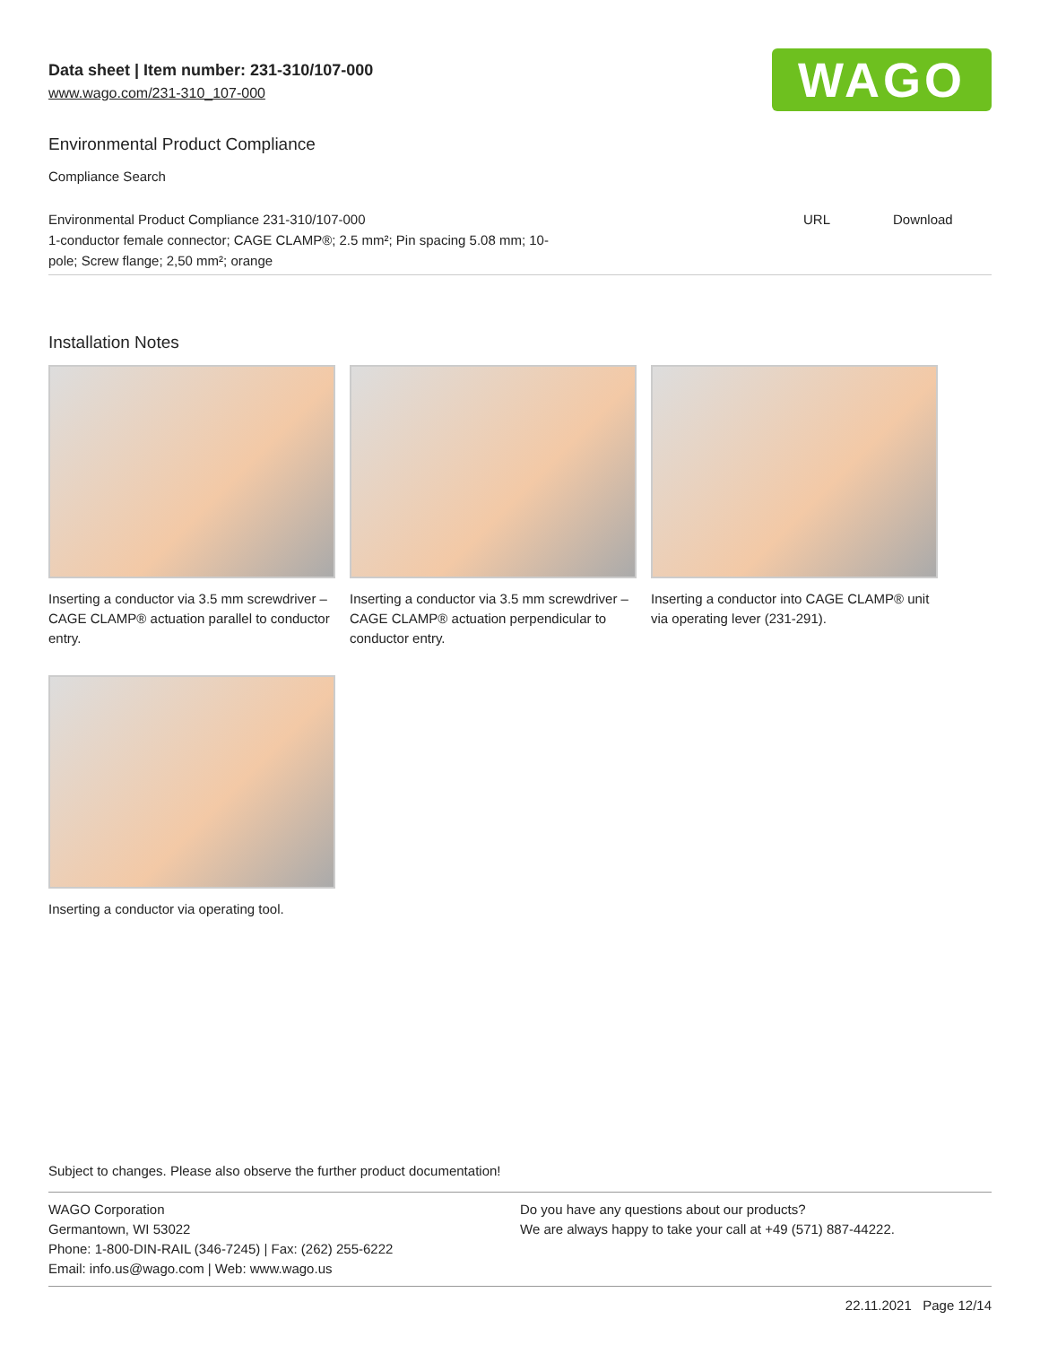Data sheet | Item number: 231-310/107-000
www.wago.com/231-310_107-000
WAGO
Environmental Product Compliance
Compliance Search
| Environmental Product Compliance 231-310/107-000 1-conductor female connector; CAGE CLAMP®; 2.5 mm²; Pin spacing 5.08 mm; 10- pole; Screw flange; 2,50 mm²; orange | URL | Download |
Installation Notes
Inserting a conductor via 3.5 mm screwdriver – CAGE CLAMP® actuation parallel to conductor entry.
Inserting a conductor via 3.5 mm screwdriver – CAGE CLAMP® actuation perpendicular to conductor entry.
Inserting a conductor into CAGE CLAMP® unit via operating lever (231-291).
Inserting a conductor via operating tool.
Subject to changes. Please also observe the further product documentation!
WAGO Corporation
Germantown, WI 53022
Phone: 1-800-DIN-RAIL (346-7245) | Fax: (262) 255-6222
Email: info.us@wago.com | Web: www.wago.us
Do you have any questions about our products?
We are always happy to take your call at +49 (571) 887-44222.
22.11.2021 Page 12/14